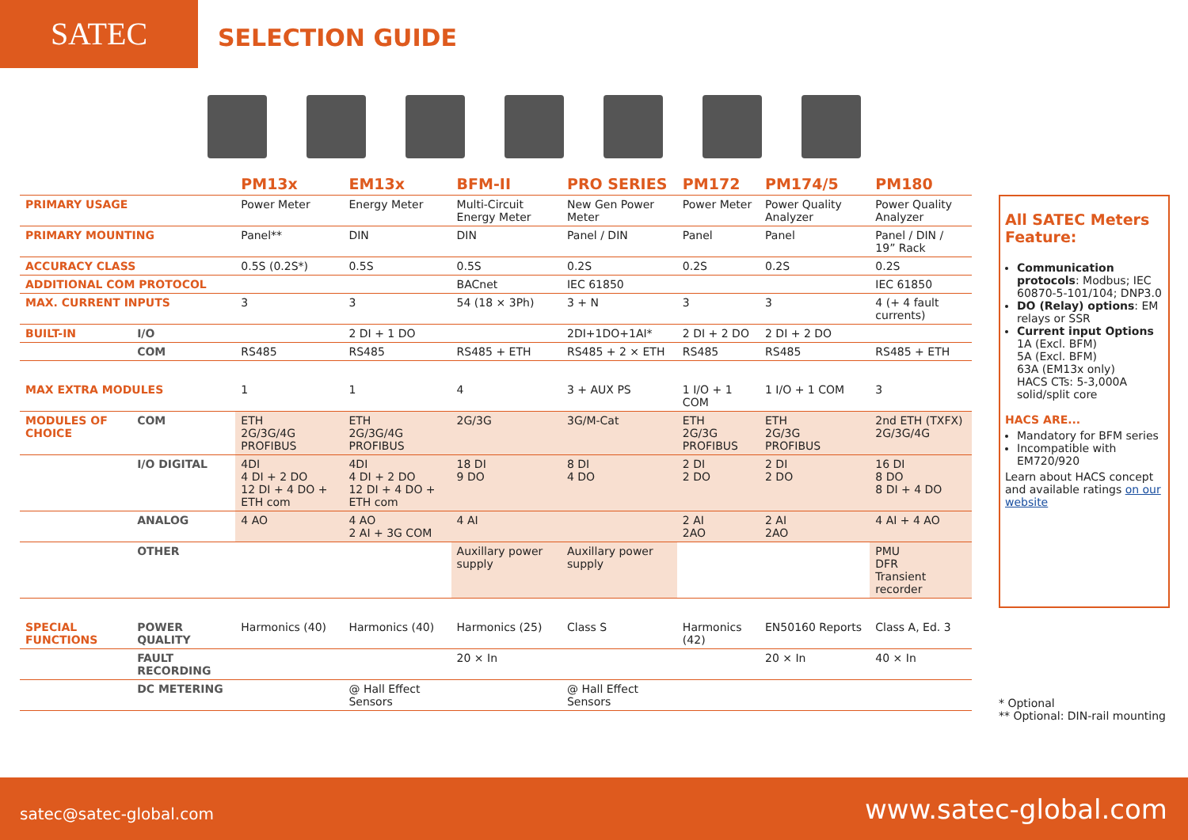SATEC
SELECTION GUIDE
| | | PM13x | EM13x | BFM-II | PRO SERIES | PM172 | PM174/5 | PM180 |
| --- | --- | --- | --- | --- | --- | --- | --- | --- |
| PRIMARY USAGE | | Power Meter | Energy Meter | Multi-Circuit Energy Meter | New Gen Power Meter | Power Meter | Power Quality Analyzer | Power Quality Analyzer |
| PRIMARY MOUNTING | | Panel** | DIN | DIN | Panel / DIN | Panel | Panel | Panel / DIN / 19” Rack |
| ACCURACY CLASS | | 0.5S (0.2S*) | 0.5S | 0.5S | 0.2S | 0.2S | 0.2S | 0.2S |
| ADDITIONAL COM PROTOCOL | | | | BACnet | IEC 61850 | | | IEC 61850 |
| MAX. CURRENT INPUTS | | 3 | 3 | 54 (18 × 3Ph) | 3 + N | 3 | 3 | 4 (+ 4 fault currents) |
| BUILT-IN | I/O | | 2 DI + 1 DO | | 2DI+1DO+1AI* | 2 DI + 2 DO | 2 DI + 2 DO | |
| | COM | RS485 | RS485 | RS485 + ETH | RS485 + 2 × ETH | RS485 | RS485 | RS485 + ETH |
| MAX EXTRA MODULES | | 1 | 1 | 4 | 3 + AUX PS | 1 I/O + 1 COM | 1 I/O + 1 COM | 3 |
| MODULES OF CHOICE | COM | ETH 2G/3G/4G PROFIBUS | ETH 2G/3G/4G PROFIBUS | 2G/3G | 3G/M-Cat | ETH 2G/3G PROFIBUS | ETH 2G/3G PROFIBUS | 2nd ETH (TXFX) 2G/3G/4G |
| | I/O DIGITAL | 4DI 4 DI + 2 DO 12 DI + 4 DO + ETH com | 4DI 4 DI + 2 DO 12 DI + 4 DO + ETH com | 18 DI 9 DO | 8 DI 4 DO | 2 DI 2 DO | 2 DI 2 DO | 16 DI 8 DO 8 DI + 4 DO |
| | ANALOG | 4 AO | 4 AO 2 AI + 3G COM | 4 AI | | 2 AI 2AO | 2 AI 2AO | 4 AI + 4 AO |
| | OTHER | | | Auxillary power supply | Auxillary power supply | | | PMU DFR Transient recorder |
| SPECIAL FUNCTIONS | POWER QUALITY | Harmonics (40) | Harmonics (40) | Harmonics (25) | Class S | Harmonics (42) | EN50160 Reports | Class A, Ed. 3 |
| | FAULT RECORDING | | | 20 × In | | | 20 × In | 40 × In |
| | DC METERING | | @ Hall Effect Sensors | | @ Hall Effect Sensors | | | |
All SATEC Meters Feature:
Communication protocols: Modbus; IEC 60870-5-101/104; DNP3.0
DO (Relay) options: EM relays or SSR
Current input Options
1A (Excl. BFM)
5A (Excl. BFM)
63A (EM13x only)
HACS CTs: 5-3,000A solid/split core
HACS ARE...
Mandatory for BFM series
Incompatible with EM720/920
Learn about HACS concept and available ratings on our website
* Optional
** Optional: DIN-rail mounting
satec@satec-global.com www.satec-global.com